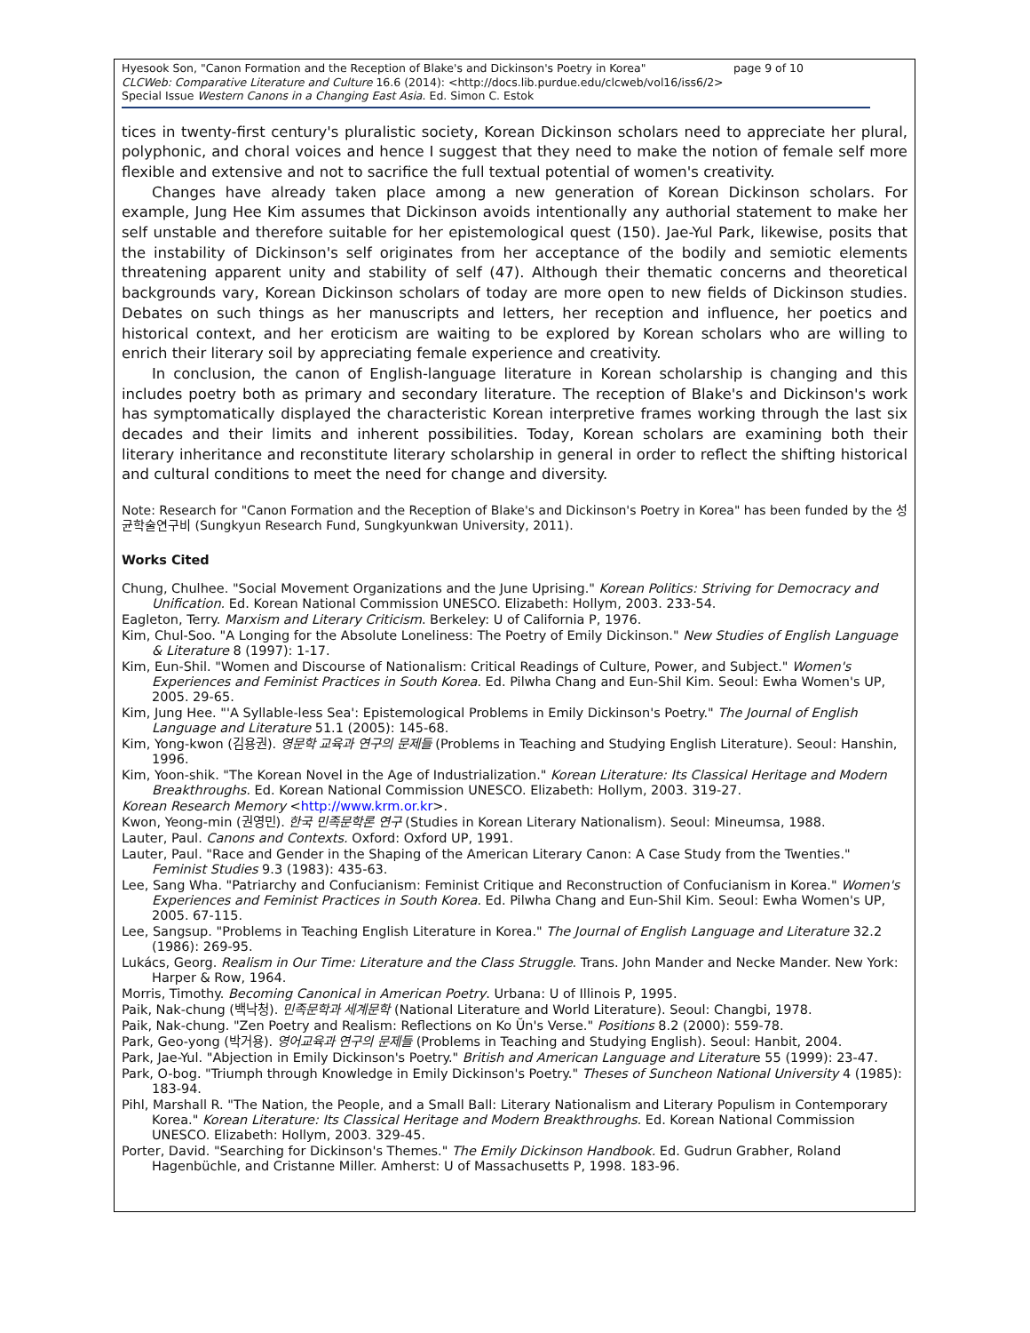page 9 of 10 Hyesook Son, "Canon Formation and the Reception of Blake's and Dickinson's Poetry in Korea"
CLCWeb: Comparative Literature and Culture 16.6 (2014): <http://docs.lib.purdue.edu/clcweb/vol16/iss6/2>
Special Issue Western Canons in a Changing East Asia. Ed. Simon C. Estok
tices in twenty-first century's pluralistic society, Korean Dickinson scholars need to appreciate her plural, polyphonic, and choral voices and hence I suggest that they need to make the notion of female self more flexible and extensive and not to sacrifice the full textual potential of women's creativity.
Changes have already taken place among a new generation of Korean Dickinson scholars. For example, Jung Hee Kim assumes that Dickinson avoids intentionally any authorial statement to make her self unstable and therefore suitable for her epistemological quest (150). Jae-Yul Park, likewise, posits that the instability of Dickinson's self originates from her acceptance of the bodily and semiotic elements threatening apparent unity and stability of self (47). Although their thematic concerns and theoretical backgrounds vary, Korean Dickinson scholars of today are more open to new fields of Dickinson studies. Debates on such things as her manuscripts and letters, her reception and influence, her poetics and historical context, and her eroticism are waiting to be explored by Korean scholars who are willing to enrich their literary soil by appreciating female experience and creativity.
In conclusion, the canon of English-language literature in Korean scholarship is changing and this includes poetry both as primary and secondary literature. The reception of Blake's and Dickinson's work has symptomatically displayed the characteristic Korean interpretive frames working through the last six decades and their limits and inherent possibilities. Today, Korean scholars are examining both their literary inheritance and reconstitute literary scholarship in general in order to reflect the shifting historical and cultural conditions to meet the need for change and diversity.
Note: Research for "Canon Formation and the Reception of Blake's and Dickinson's Poetry in Korea" has been funded by the 성균학술연구비 (Sungkyun Research Fund, Sungkyunkwan University, 2011).
Works Cited
Chung, Chulhee. "Social Movement Organizations and the June Uprising." Korean Politics: Striving for Democracy and Unification. Ed. Korean National Commission UNESCO. Elizabeth: Hollym, 2003. 233-54.
Eagleton, Terry. Marxism and Literary Criticism. Berkeley: U of California P, 1976.
Kim, Chul-Soo. "A Longing for the Absolute Loneliness: The Poetry of Emily Dickinson." New Studies of English Language & Literature 8 (1997): 1-17.
Kim, Eun-Shil. "Women and Discourse of Nationalism: Critical Readings of Culture, Power, and Subject." Women's Experiences and Feminist Practices in South Korea. Ed. Pilwha Chang and Eun-Shil Kim. Seoul: Ewha Women's UP, 2005. 29-65.
Kim, Jung Hee. "'A Syllable-less Sea': Epistemological Problems in Emily Dickinson's Poetry." The Journal of English Language and Literature 51.1 (2005): 145-68.
Kim, Yong-kwon (김용권). 영문학 교육과 연구의 문제들 (Problems in Teaching and Studying English Literature). Seoul: Hanshin, 1996.
Kim, Yoon-shik. "The Korean Novel in the Age of Industrialization." Korean Literature: Its Classical Heritage and Modern Breakthroughs. Ed. Korean National Commission UNESCO. Elizabeth: Hollym, 2003. 319-27.
Korean Research Memory <http://www.krm.or.kr>.
Kwon, Yeong-min (권영민). 한국 민족문학론 연구 (Studies in Korean Literary Nationalism). Seoul: Mineumsa, 1988.
Lauter, Paul. Canons and Contexts. Oxford: Oxford UP, 1991.
Lauter, Paul. "Race and Gender in the Shaping of the American Literary Canon: A Case Study from the Twenties." Feminist Studies 9.3 (1983): 435-63.
Lee, Sang Wha. "Patriarchy and Confucianism: Feminist Critique and Reconstruction of Confucianism in Korea." Women's Experiences and Feminist Practices in South Korea. Ed. Pilwha Chang and Eun-Shil Kim. Seoul: Ewha Women's UP, 2005. 67-115.
Lee, Sangsup. "Problems in Teaching English Literature in Korea." The Journal of English Language and Literature 32.2 (1986): 269-95.
Lukács, Georg. Realism in Our Time: Literature and the Class Struggle. Trans. John Mander and Necke Mander. New York: Harper & Row, 1964.
Morris, Timothy. Becoming Canonical in American Poetry. Urbana: U of Illinois P, 1995.
Paik, Nak-chung (백낙청). 민족문학과 세계문학 (National Literature and World Literature). Seoul: Changbi, 1978.
Paik, Nak-chung. "Zen Poetry and Realism: Reflections on Ko Ŭn's Verse." Positions 8.2 (2000): 559-78.
Park, Geo-yong (박거용). 영어교육과 연구의 문제들 (Problems in Teaching and Studying English). Seoul: Hanbit, 2004.
Park, Jae-Yul. "Abjection in Emily Dickinson's Poetry." British and American Language and Literature 55 (1999): 23-47.
Park, O-bog. "Triumph through Knowledge in Emily Dickinson's Poetry." Theses of Suncheon National University 4 (1985): 183-94.
Pihl, Marshall R. "The Nation, the People, and a Small Ball: Literary Nationalism and Literary Populism in Contemporary Korea." Korean Literature: Its Classical Heritage and Modern Breakthroughs. Ed. Korean National Commission UNESCO. Elizabeth: Hollym, 2003. 329-45.
Porter, David. "Searching for Dickinson's Themes." The Emily Dickinson Handbook. Ed. Gudrun Grabher, Roland Hagenbüchle, and Cristanne Miller. Amherst: U of Massachusetts P, 1998. 183-96.